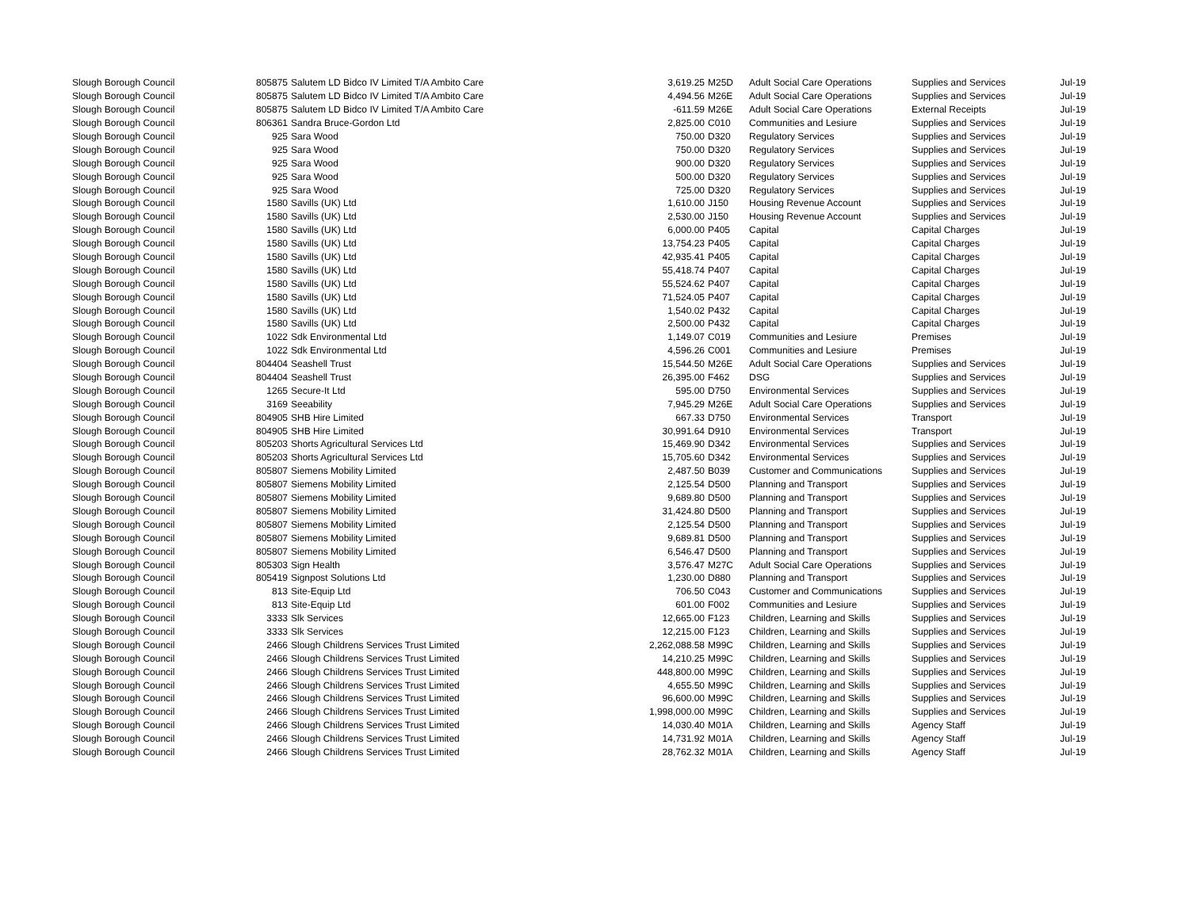| Slough Borough Council | 805875 | Salutem LD Bidco IV Limited T/A Ambito Care | 3,619.25 | M25D | Adult Social Care Operations | Supplies and Services | Jul-19 |
| Slough Borough Council | 805875 | Salutem LD Bidco IV Limited T/A Ambito Care | 4,494.56 | M26E | Adult Social Care Operations | Supplies and Services | Jul-19 |
| Slough Borough Council | 805875 | Salutem LD Bidco IV Limited T/A Ambito Care | -611.59 | M26E | Adult Social Care Operations | External Receipts | Jul-19 |
| Slough Borough Council | 806361 | Sandra Bruce-Gordon Ltd | 2,825.00 | C010 | Communities and Lesiure | Supplies and Services | Jul-19 |
| Slough Borough Council | 925 | Sara Wood | 750.00 | D320 | Regulatory Services | Supplies and Services | Jul-19 |
| Slough Borough Council | 925 | Sara Wood | 750.00 | D320 | Regulatory Services | Supplies and Services | Jul-19 |
| Slough Borough Council | 925 | Sara Wood | 900.00 | D320 | Regulatory Services | Supplies and Services | Jul-19 |
| Slough Borough Council | 925 | Sara Wood | 500.00 | D320 | Regulatory Services | Supplies and Services | Jul-19 |
| Slough Borough Council | 925 | Sara Wood | 725.00 | D320 | Regulatory Services | Supplies and Services | Jul-19 |
| Slough Borough Council | 1580 | Savills (UK) Ltd | 1,610.00 | J150 | Housing Revenue Account | Supplies and Services | Jul-19 |
| Slough Borough Council | 1580 | Savills (UK) Ltd | 2,530.00 | J150 | Housing Revenue Account | Supplies and Services | Jul-19 |
| Slough Borough Council | 1580 | Savills (UK) Ltd | 6,000.00 | P405 | Capital | Capital Charges | Jul-19 |
| Slough Borough Council | 1580 | Savills (UK) Ltd | 13,754.23 | P405 | Capital | Capital Charges | Jul-19 |
| Slough Borough Council | 1580 | Savills (UK) Ltd | 42,935.41 | P405 | Capital | Capital Charges | Jul-19 |
| Slough Borough Council | 1580 | Savills (UK) Ltd | 55,418.74 | P407 | Capital | Capital Charges | Jul-19 |
| Slough Borough Council | 1580 | Savills (UK) Ltd | 55,524.62 | P407 | Capital | Capital Charges | Jul-19 |
| Slough Borough Council | 1580 | Savills (UK) Ltd | 71,524.05 | P407 | Capital | Capital Charges | Jul-19 |
| Slough Borough Council | 1580 | Savills (UK) Ltd | 1,540.02 | P432 | Capital | Capital Charges | Jul-19 |
| Slough Borough Council | 1580 | Savills (UK) Ltd | 2,500.00 | P432 | Capital | Capital Charges | Jul-19 |
| Slough Borough Council | 1022 | Sdk Environmental Ltd | 1,149.07 | C019 | Communities and Lesiure | Premises | Jul-19 |
| Slough Borough Council | 1022 | Sdk Environmental Ltd | 4,596.26 | C001 | Communities and Lesiure | Premises | Jul-19 |
| Slough Borough Council | 804404 | Seashell Trust | 15,544.50 | M26E | Adult Social Care Operations | Supplies and Services | Jul-19 |
| Slough Borough Council | 804404 | Seashell Trust | 26,395.00 | F462 | DSG | Supplies and Services | Jul-19 |
| Slough Borough Council | 1265 | Secure-It Ltd | 595.00 | D750 | Environmental Services | Supplies and Services | Jul-19 |
| Slough Borough Council | 3169 | Seeability | 7,945.29 | M26E | Adult Social Care Operations | Supplies and Services | Jul-19 |
| Slough Borough Council | 804905 | SHB Hire Limited | 667.33 | D750 | Environmental Services | Transport | Jul-19 |
| Slough Borough Council | 804905 | SHB Hire Limited | 30,991.64 | D910 | Environmental Services | Transport | Jul-19 |
| Slough Borough Council | 805203 | Shorts Agricultural Services Ltd | 15,469.90 | D342 | Environmental Services | Supplies and Services | Jul-19 |
| Slough Borough Council | 805203 | Shorts Agricultural Services Ltd | 15,705.60 | D342 | Environmental Services | Supplies and Services | Jul-19 |
| Slough Borough Council | 805807 | Siemens Mobility Limited | 2,487.50 | B039 | Customer and Communications | Supplies and Services | Jul-19 |
| Slough Borough Council | 805807 | Siemens Mobility Limited | 2,125.54 | D500 | Planning and Transport | Supplies and Services | Jul-19 |
| Slough Borough Council | 805807 | Siemens Mobility Limited | 9,689.80 | D500 | Planning and Transport | Supplies and Services | Jul-19 |
| Slough Borough Council | 805807 | Siemens Mobility Limited | 31,424.80 | D500 | Planning and Transport | Supplies and Services | Jul-19 |
| Slough Borough Council | 805807 | Siemens Mobility Limited | 2,125.54 | D500 | Planning and Transport | Supplies and Services | Jul-19 |
| Slough Borough Council | 805807 | Siemens Mobility Limited | 9,689.81 | D500 | Planning and Transport | Supplies and Services | Jul-19 |
| Slough Borough Council | 805807 | Siemens Mobility Limited | 6,546.47 | D500 | Planning and Transport | Supplies and Services | Jul-19 |
| Slough Borough Council | 805303 | Sign Health | 3,576.47 | M27C | Adult Social Care Operations | Supplies and Services | Jul-19 |
| Slough Borough Council | 805419 | Signpost Solutions Ltd | 1,230.00 | D880 | Planning and Transport | Supplies and Services | Jul-19 |
| Slough Borough Council | 813 | Site-Equip Ltd | 706.50 | C043 | Customer and Communications | Supplies and Services | Jul-19 |
| Slough Borough Council | 813 | Site-Equip Ltd | 601.00 | F002 | Communities and Lesiure | Supplies and Services | Jul-19 |
| Slough Borough Council | 3333 | Slk Services | 12,665.00 | F123 | Children, Learning and Skills | Supplies and Services | Jul-19 |
| Slough Borough Council | 3333 | Slk Services | 12,215.00 | F123 | Children, Learning and Skills | Supplies and Services | Jul-19 |
| Slough Borough Council | 2466 | Slough Childrens Services Trust Limited | 2,262,088.58 | M99C | Children, Learning and Skills | Supplies and Services | Jul-19 |
| Slough Borough Council | 2466 | Slough Childrens Services Trust Limited | 14,210.25 | M99C | Children, Learning and Skills | Supplies and Services | Jul-19 |
| Slough Borough Council | 2466 | Slough Childrens Services Trust Limited | 448,800.00 | M99C | Children, Learning and Skills | Supplies and Services | Jul-19 |
| Slough Borough Council | 2466 | Slough Childrens Services Trust Limited | 4,655.50 | M99C | Children, Learning and Skills | Supplies and Services | Jul-19 |
| Slough Borough Council | 2466 | Slough Childrens Services Trust Limited | 96,600.00 | M99C | Children, Learning and Skills | Supplies and Services | Jul-19 |
| Slough Borough Council | 2466 | Slough Childrens Services Trust Limited | 1,998,000.00 | M99C | Children, Learning and Skills | Supplies and Services | Jul-19 |
| Slough Borough Council | 2466 | Slough Childrens Services Trust Limited | 14,030.40 | M01A | Children, Learning and Skills | Agency Staff | Jul-19 |
| Slough Borough Council | 2466 | Slough Childrens Services Trust Limited | 14,731.92 | M01A | Children, Learning and Skills | Agency Staff | Jul-19 |
| Slough Borough Council | 2466 | Slough Childrens Services Trust Limited | 28,762.32 | M01A | Children, Learning and Skills | Agency Staff | Jul-19 |